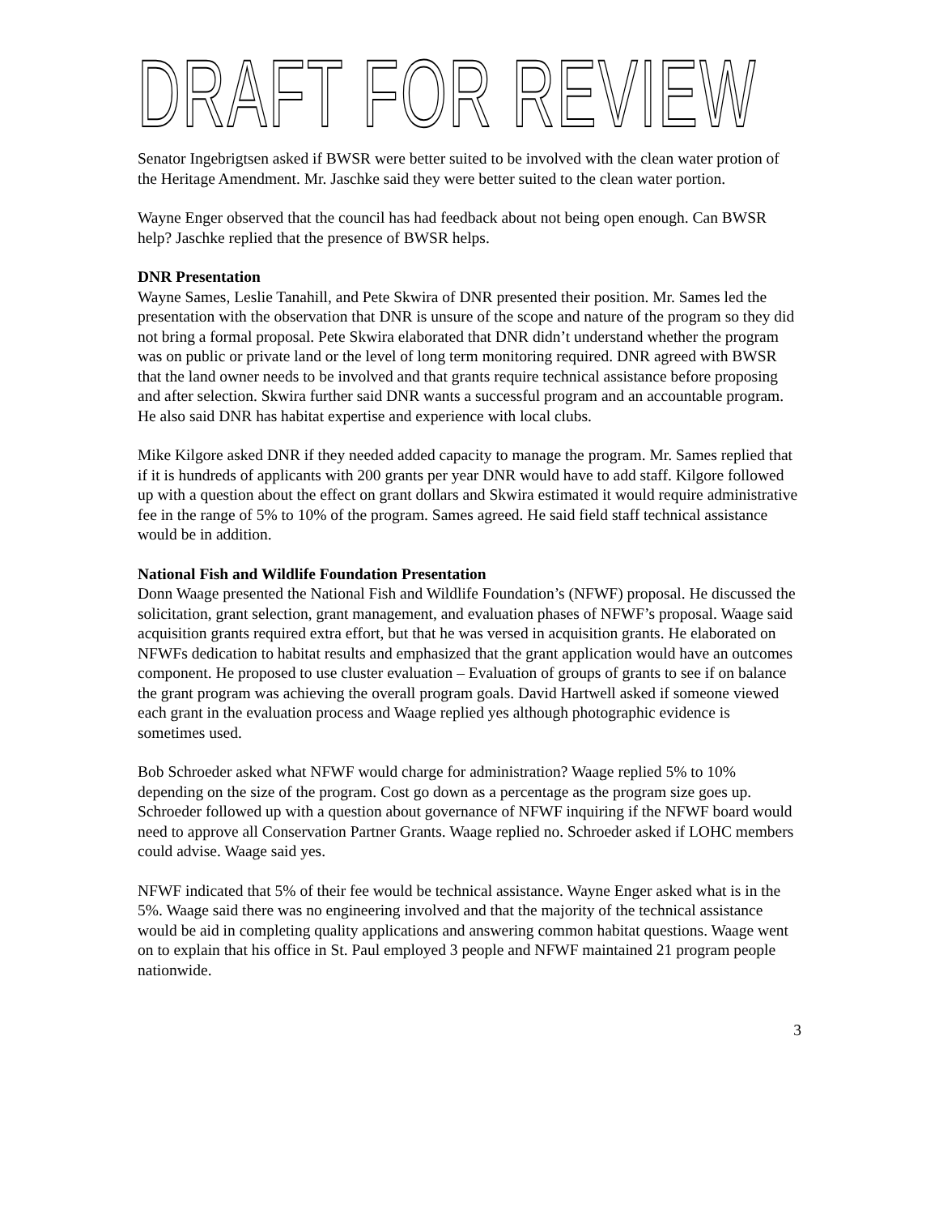DRAFT FOR REVIEW
Senator Ingebrigtsen asked if BWSR were better suited to be involved with the clean water protion of the Heritage Amendment. Mr. Jaschke said they were better suited to the clean water portion.
Wayne Enger observed that the council has had feedback about not being open enough. Can BWSR help? Jaschke replied that the presence of BWSR helps.
DNR Presentation
Wayne Sames, Leslie Tanahill, and Pete Skwira of DNR presented their position. Mr. Sames led the presentation with the observation that DNR is unsure of the scope and nature of the program so they did not bring a formal proposal. Pete Skwira elaborated that DNR didn’t understand whether the program was on public or private land or the level of long term monitoring required. DNR agreed with BWSR that the land owner needs to be involved and that grants require technical assistance before proposing and after selection. Skwira further said DNR wants a successful program and an accountable program. He also said DNR has habitat expertise and experience with local clubs.
Mike Kilgore asked DNR if they needed added capacity to manage the program. Mr. Sames replied that if it is hundreds of applicants with 200 grants per year DNR would have to add staff. Kilgore followed up with a question about the effect on grant dollars and Skwira estimated it would require administrative fee in the range of 5% to 10% of the program. Sames agreed. He said field staff technical assistance would be in addition.
National Fish and Wildlife Foundation Presentation
Donn Waage presented the National Fish and Wildlife Foundation’s (NFWF) proposal. He discussed the solicitation, grant selection, grant management, and evaluation phases of NFWF’s proposal. Waage said acquisition grants required extra effort, but that he was versed in acquisition grants. He elaborated on NFWFs dedication to habitat results and emphasized that the grant application would have an outcomes component. He proposed to use cluster evaluation – Evaluation of groups of grants to see if on balance the grant program was achieving the overall program goals. David Hartwell asked if someone viewed each grant in the evaluation process and Waage replied yes although photographic evidence is sometimes used.
Bob Schroeder asked what NFWF would charge for administration? Waage replied 5% to 10% depending on the size of the program. Cost go down as a percentage as the program size goes up. Schroeder followed up with a question about governance of NFWF inquiring if the NFWF board would need to approve all Conservation Partner Grants. Waage replied no. Schroeder asked if LOHC members could advise. Waage said yes.
NFWF indicated that 5% of their fee would be technical assistance. Wayne Enger asked what is in the 5%. Waage said there was no engineering involved and that the majority of the technical assistance would be aid in completing quality applications and answering common habitat questions. Waage went on to explain that his office in St. Paul employed 3 people and NFWF maintained 21 program people nationwide.
3